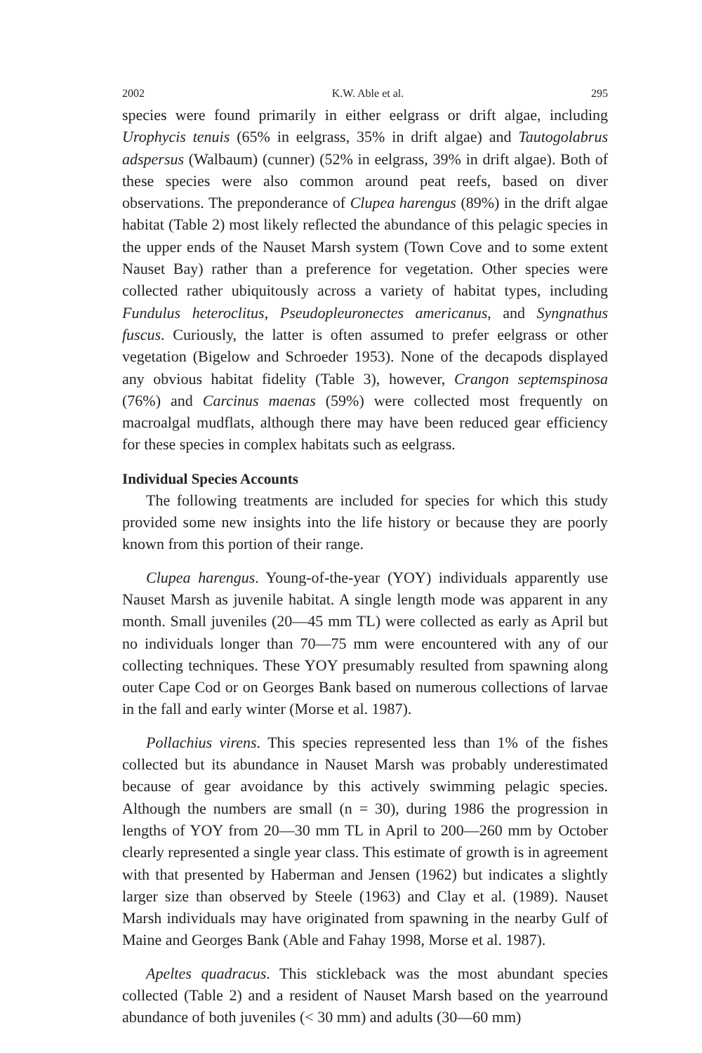2002 K.W. Able et al. 295
species were found primarily in either eelgrass or drift algae, including Urophycis tenuis (65% in eelgrass, 35% in drift algae) and Tautogolabrus adspersus (Walbaum) (cunner) (52% in eelgrass, 39% in drift algae). Both of these species were also common around peat reefs, based on diver observations. The preponderance of Clupea harengus (89%) in the drift algae habitat (Table 2) most likely reflected the abundance of this pelagic species in the upper ends of the Nauset Marsh system (Town Cove and to some extent Nauset Bay) rather than a preference for vegetation. Other species were collected rather ubiqui­tously across a variety of habitat types, including Fundulus heteroclitus, Pseudopleuronectes americanus, and Syngnathus fuscus. Curiously, the latter is often assumed to prefer eelgrass or other vegetation (Bigelow and Schroeder 1953). None of the decapods displayed any obvious habitat fidelity (Table 3), however, Crangon septemspinosa (76%) and Carcinus maenas (59%) were collected most frequently on macroalgal mudflats, although there may have been reduced gear efficiency for these species in complex habitats such as eelgrass.
Individual Species Accounts
The following treatments are included for species for which this study provided some new insights into the life history or because they are poorly known from this portion of their range.
Clupea harengus. Young-of-the-year (YOY) individuals apparently use Nauset Marsh as juvenile habitat. A single length mode was appar­ent in any month. Small juveniles (20—45 mm TL) were collected as early as April but no individuals longer than 70—75 mm were encoun­tered with any of our collecting techniques. These YOY presumably resulted from spawning along outer Cape Cod or on Georges Bank based on numerous collections of larvae in the fall and early winter (Morse et al. 1987).
Pollachius virens. This species represented less than 1% of the fishes collected but its abundance in Nauset Marsh was probably underesti­mated because of gear avoidance by this actively swimming pelagic species. Although the numbers are small (n = 30), during 1986 the progression in lengths of YOY from 20—30 mm TL in April to 200—260 mm by October clearly represented a single year class. This esti­mate of growth is in agreement with that presented by Haberman and Jensen (1962) but indicates a slightly larger size than observed by Steele (1963) and Clay et al. (1989). Nauset Marsh individuals may have originated from spawning in the nearby Gulf of Maine and Georges Bank (Able and Fahay 1998, Morse et al. 1987).
Apeltes quadracus. This stickleback was the most abundant species collected (Table 2) and a resident of Nauset Marsh based on the year­round abundance of both juveniles (< 30 mm) and adults (30—60 mm)